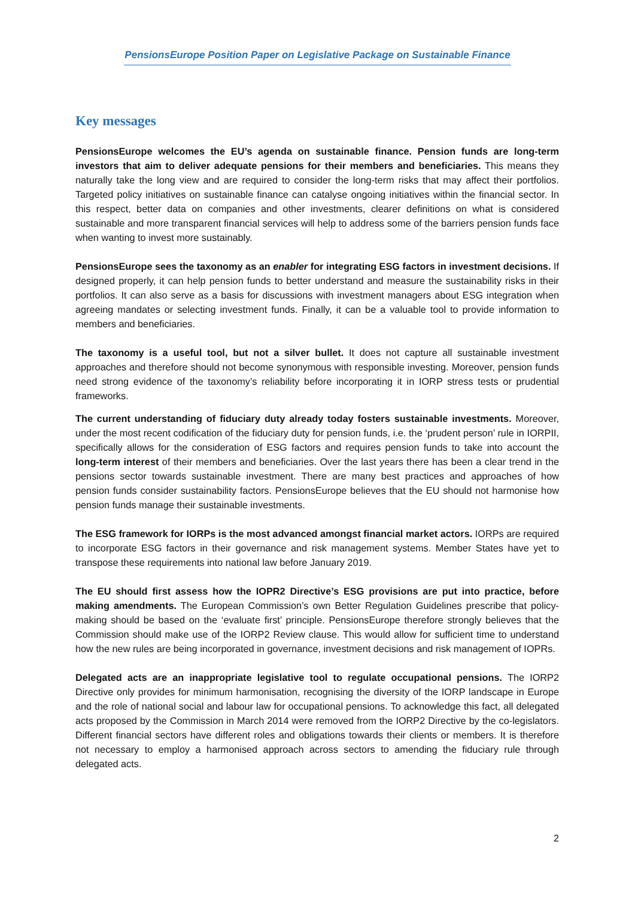PensionsEurope Position Paper on Legislative Package on Sustainable Finance
Key messages
PensionsEurope welcomes the EU’s agenda on sustainable finance. Pension funds are long-term investors that aim to deliver adequate pensions for their members and beneficiaries. This means they naturally take the long view and are required to consider the long-term risks that may affect their portfolios. Targeted policy initiatives on sustainable finance can catalyse ongoing initiatives within the financial sector. In this respect, better data on companies and other investments, clearer definitions on what is considered sustainable and more transparent financial services will help to address some of the barriers pension funds face when wanting to invest more sustainably.
PensionsEurope sees the taxonomy as an enabler for integrating ESG factors in investment decisions. If designed properly, it can help pension funds to better understand and measure the sustainability risks in their portfolios. It can also serve as a basis for discussions with investment managers about ESG integration when agreeing mandates or selecting investment funds. Finally, it can be a valuable tool to provide information to members and beneficiaries.
The taxonomy is a useful tool, but not a silver bullet. It does not capture all sustainable investment approaches and therefore should not become synonymous with responsible investing. Moreover, pension funds need strong evidence of the taxonomy’s reliability before incorporating it in IORP stress tests or prudential frameworks.
The current understanding of fiduciary duty already today fosters sustainable investments. Moreover, under the most recent codification of the fiduciary duty for pension funds, i.e. the ‘prudent person’ rule in IORPII, specifically allows for the consideration of ESG factors and requires pension funds to take into account the long-term interest of their members and beneficiaries. Over the last years there has been a clear trend in the pensions sector towards sustainable investment. There are many best practices and approaches of how pension funds consider sustainability factors. PensionsEurope believes that the EU should not harmonise how pension funds manage their sustainable investments.
The ESG framework for IORPs is the most advanced amongst financial market actors. IORPs are required to incorporate ESG factors in their governance and risk management systems. Member States have yet to transpose these requirements into national law before January 2019.
The EU should first assess how the IOPR2 Directive’s ESG provisions are put into practice, before making amendments. The European Commission’s own Better Regulation Guidelines prescribe that policy-making should be based on the ‘evaluate first’ principle. PensionsEurope therefore strongly believes that the Commission should make use of the IORP2 Review clause. This would allow for sufficient time to understand how the new rules are being incorporated in governance, investment decisions and risk management of IOPRs.
Delegated acts are an inappropriate legislative tool to regulate occupational pensions. The IORP2 Directive only provides for minimum harmonisation, recognising the diversity of the IORP landscape in Europe and the role of national social and labour law for occupational pensions. To acknowledge this fact, all delegated acts proposed by the Commission in March 2014 were removed from the IORP2 Directive by the co-legislators. Different financial sectors have different roles and obligations towards their clients or members. It is therefore not necessary to employ a harmonised approach across sectors to amending the fiduciary rule through delegated acts.
2